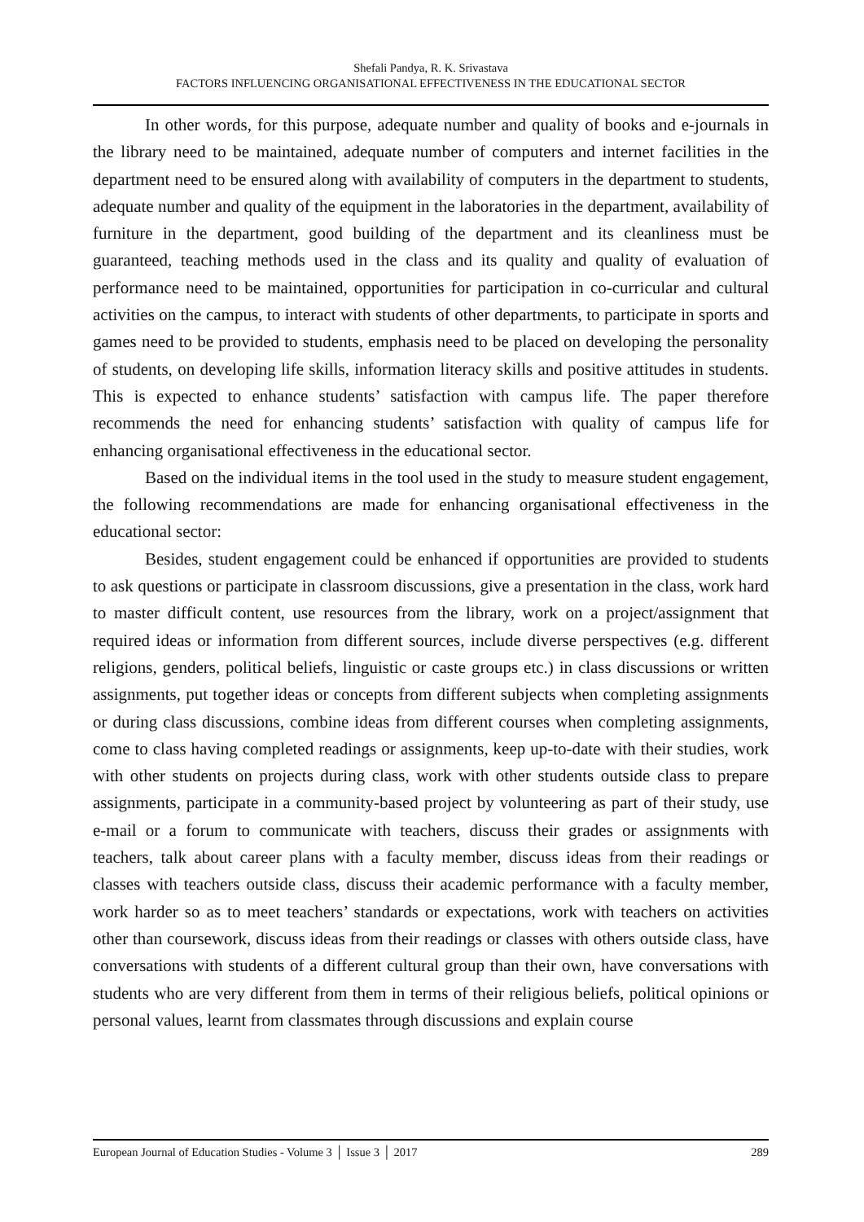Shefali Pandya, R. K. Srivastava
FACTORS INFLUENCING ORGANISATIONAL EFFECTIVENESS IN THE EDUCATIONAL SECTOR
In other words, for this purpose, adequate number and quality of books and e-journals in the library need to be maintained, adequate number of computers and internet facilities in the department need to be ensured along with availability of computers in the department to students, adequate number and quality of the equipment in the laboratories in the department, availability of furniture in the department, good building of the department and its cleanliness must be guaranteed, teaching methods used in the class and its quality and quality of evaluation of performance need to be maintained, opportunities for participation in co-curricular and cultural activities on the campus, to interact with students of other departments, to participate in sports and games need to be provided to students, emphasis need to be placed on developing the personality of students, on developing life skills, information literacy skills and positive attitudes in students. This is expected to enhance students’ satisfaction with campus life. The paper therefore recommends the need for enhancing students’ satisfaction with quality of campus life for enhancing organisational effectiveness in the educational sector.
Based on the individual items in the tool used in the study to measure student engagement, the following recommendations are made for enhancing organisational effectiveness in the educational sector:
Besides, student engagement could be enhanced if opportunities are provided to students to ask questions or participate in classroom discussions, give a presentation in the class, work hard to master difficult content, use resources from the library, work on a project/assignment that required ideas or information from different sources, include diverse perspectives (e.g. different religions, genders, political beliefs, linguistic or caste groups etc.) in class discussions or written assignments, put together ideas or concepts from different subjects when completing assignments or during class discussions, combine ideas from different courses when completing assignments, come to class having completed readings or assignments, keep up-to-date with their studies, work with other students on projects during class, work with other students outside class to prepare assignments, participate in a community-based project by volunteering as part of their study, use e-mail or a forum to communicate with teachers, discuss their grades or assignments with teachers, talk about career plans with a faculty member, discuss ideas from their readings or classes with teachers outside class, discuss their academic performance with a faculty member, work harder so as to meet teachers’ standards or expectations, work with teachers on activities other than coursework, discuss ideas from their readings or classes with others outside class, have conversations with students of a different cultural group than their own, have conversations with students who are very different from them in terms of their religious beliefs, political opinions or personal values, learnt from classmates through discussions and explain course
European Journal of Education Studies - Volume 3 │ Issue 3 │ 2017 289